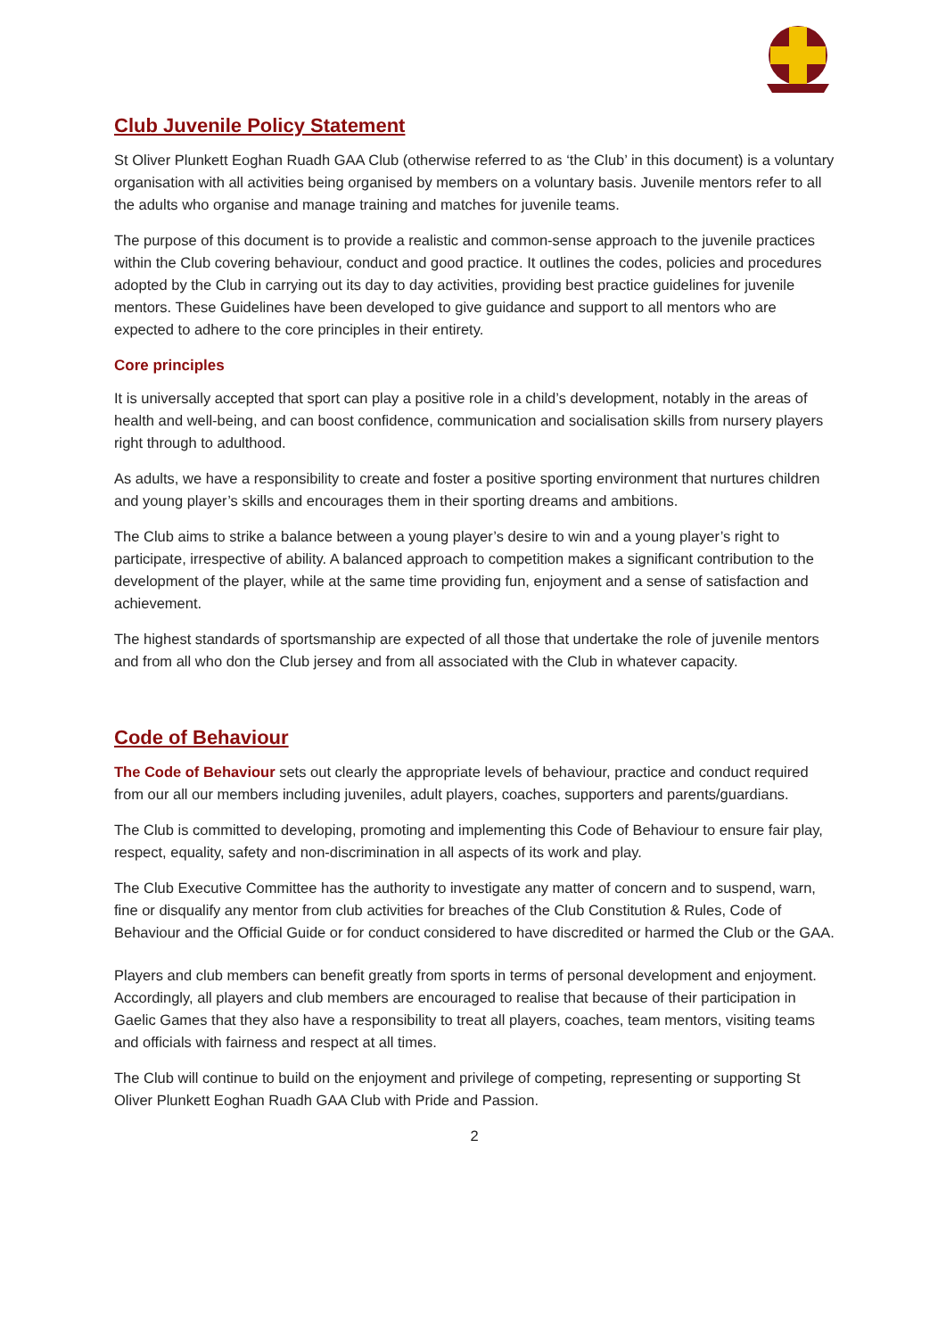Club Juvenile Policy Statement
St Oliver Plunkett Eoghan Ruadh GAA Club (otherwise referred to as ‘the Club’ in this document) is a voluntary organisation with all activities being organised by members on a voluntary basis. Juvenile mentors refer to all the adults who organise and manage training and matches for juvenile teams.
The purpose of this document is to provide a realistic and common-sense approach to the juvenile practices within the Club covering behaviour, conduct and good practice. It outlines the codes, policies and procedures adopted by the Club in carrying out its day to day activities, providing best practice guidelines for juvenile mentors. These Guidelines have been developed to give guidance and support to all mentors who are expected to adhere to the core principles in their entirety.
Core principles
It is universally accepted that sport can play a positive role in a child’s development, notably in the areas of health and well-being, and can boost confidence, communication and socialisation skills from nursery players right through to adulthood.
As adults, we have a responsibility to create and foster a positive sporting environment that nurtures children and young player’s skills and encourages them in their sporting dreams and ambitions.
The Club aims to strike a balance between a young player’s desire to win and a young player’s right to participate, irrespective of ability. A balanced approach to competition makes a significant contribution to the development of the player, while at the same time providing fun, enjoyment and a sense of satisfaction and achievement.
The highest standards of sportsmanship are expected of all those that undertake the role of juvenile mentors and from all who don the Club jersey and from all associated with the Club in whatever capacity.
Code of Behaviour
The Code of Behaviour sets out clearly the appropriate levels of behaviour, practice and conduct required from our all our members including juveniles, adult players, coaches, supporters and parents/guardians.
The Club is committed to developing, promoting and implementing this Code of Behaviour to ensure fair play, respect, equality, safety and non-discrimination in all aspects of its work and play.
The Club Executive Committee has the authority to investigate any matter of concern and to suspend, warn, fine or disqualify any mentor from club activities for breaches of the Club Constitution & Rules, Code of Behaviour and the Official Guide or for conduct considered to have discredited or harmed the Club or the GAA.
Players and club members can benefit greatly from sports in terms of personal development and enjoyment. Accordingly, all players and club members are encouraged to realise that because of their participation in Gaelic Games that they also have a responsibility to treat all players, coaches, team mentors, visiting teams and officials with fairness and respect at all times.
The Club will continue to build on the enjoyment and privilege of competing, representing or supporting St Oliver Plunkett Eoghan Ruadh GAA Club with Pride and Passion.
2